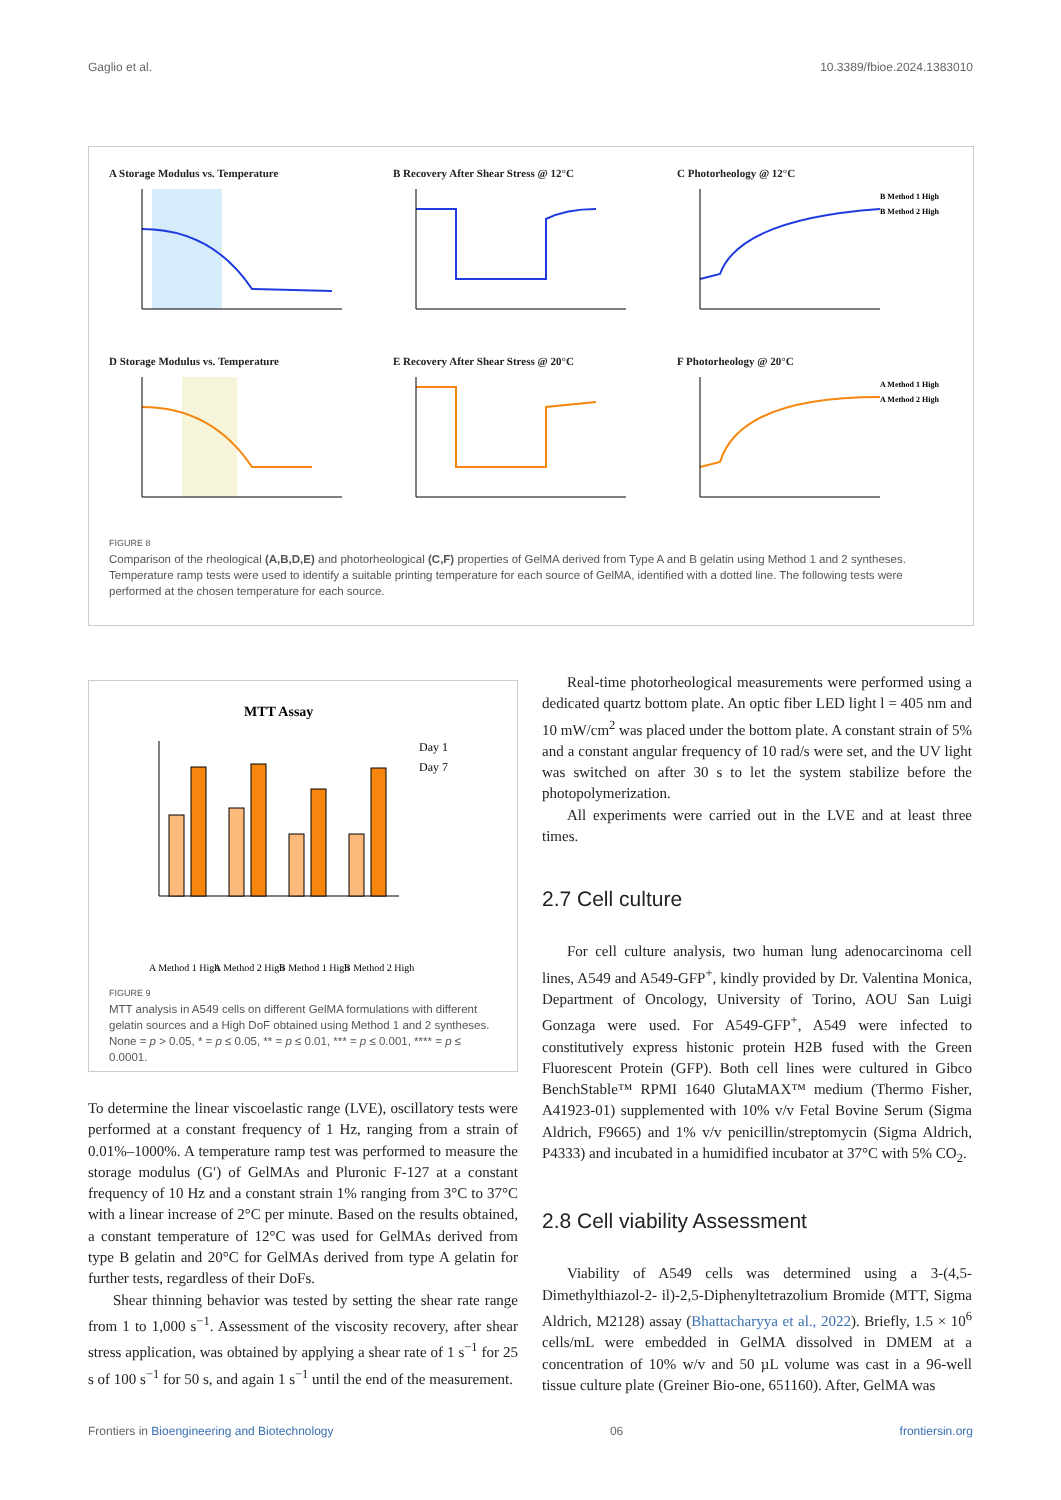Gaglio et al. 10.3389/fbioe.2024.1383010
A Storage Modulus vs. Temperature
B Recovery After Shear Stress @ 12°C
C Photorheology @ 12°C
B Method 1 High
B Method 2 High
D Storage Modulus vs. Temperature
E Recovery After Shear Stress @ 20°C
F Photorheology @ 20°C
A Method 1 High
A Method 2 High
FIGURE 8
Comparison of the rheological (A,B,D,E) and photorheological (C,F) properties of GelMA derived from Type A and B gelatin using Method 1 and 2 syntheses. Temperature ramp tests were used to identify a suitable printing temperature for each source of GelMA, identified with a dotted line. The following tests were performed at the chosen temperature for each source.
MTT Assay
Day 1
Day 7
A Method 1 High
A Method 2 High
B Method 1 High
B Method 2 High
FIGURE 9
MTT analysis in A549 cells on different GelMA formulations with different gelatin sources and a High DoF obtained using Method 1 and 2 syntheses. None = p > 0.05, * = p ≤ 0.05, ** = p ≤ 0.01, *** = p ≤ 0.001, **** = p ≤ 0.0001.
To determine the linear viscoelastic range (LVE), oscillatory tests were performed at a constant frequency of 1 Hz, ranging from a strain of 0.01%–1000%. A temperature ramp test was performed to measure the storage modulus (G′) of GelMAs and Pluronic F-127 at a constant frequency of 10 Hz and a constant strain 1% ranging from 3°C to 37°C with a linear increase of 2°C per minute. Based on the results obtained, a constant temperature of 12°C was used for GelMAs derived from type B gelatin and 20°C for GelMAs derived from type A gelatin for further tests, regardless of their DoFs.
Shear thinning behavior was tested by setting the shear rate range from 1 to 1,000 s<sup>−1</sup>. Assessment of the viscosity recovery, after shear stress application, was obtained by applying a shear rate of 1 s<sup>−1</sup> for 25 s of 100 s<sup>−1</sup> for 50 s, and again 1 s<sup>−1</sup> until the end of the measurement.
Real-time photorheological measurements were performed using a dedicated quartz bottom plate. An optic fiber LED light l = 405 nm and 10 mW/cm<sup>2</sup> was placed under the bottom plate. A constant strain of 5% and a constant angular frequency of 10 rad/s were set, and the UV light was switched on after 30 s to let the system stabilize before the photopolymerization.
All experiments were carried out in the LVE and at least three times.
2.7 Cell culture
For cell culture analysis, two human lung adenocarcinoma cell lines, A549 and A549-GFP<sup>+</sup>, kindly provided by Dr. Valentina Monica, Department of Oncology, University of Torino, AOU San Luigi Gonzaga were used. For A549-GFP<sup>+</sup>, A549 were infected to constitutively express histonic protein H2B fused with the Green Fluorescent Protein (GFP). Both cell lines were cultured in Gibco BenchStable™ RPMI 1640 GlutaMAX™ medium (Thermo Fisher, A41923-01) supplemented with 10% v/v Fetal Bovine Serum (Sigma Aldrich, F9665) and 1% v/v penicillin/streptomycin (Sigma Aldrich, P4333) and incubated in a humidified incubator at 37°C with 5% CO<sub>2</sub>.
2.8 Cell viability Assessment
Viability of A549 cells was determined using a 3-(4,5-Dimethylthiazol-2- il)-2,5-Diphenyltetrazolium Bromide (MTT, Sigma Aldrich, M2128) assay (Bhattacharyya et al., 2022). Briefly, 1.5 × 10<sup>6</sup> cells/mL were embedded in GelMA dissolved in DMEM at a concentration of 10% w/v and 50 µL volume was cast in a 96-well tissue culture plate (Greiner Bio-one, 651160). After, GelMA was
Frontiers in Bioengineering and Biotechnology 06 frontiersin.org